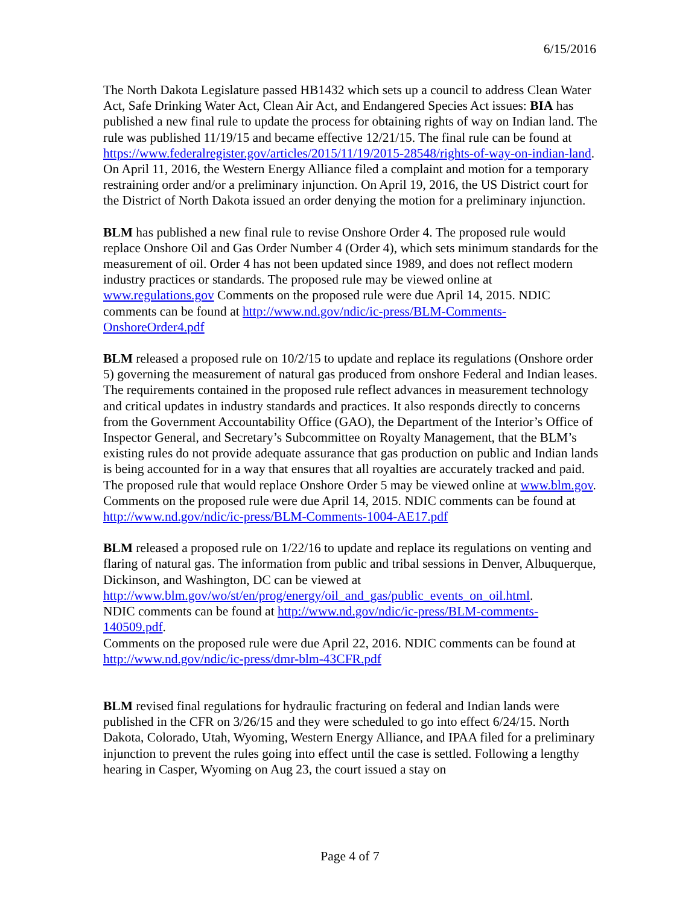6/15/2016
The North Dakota Legislature passed HB1432 which sets up a council to address Clean Water Act, Safe Drinking Water Act, Clean Air Act, and Endangered Species Act issues: BIA has published a new final rule to update the process for obtaining rights of way on Indian land. The rule was published 11/19/15 and became effective 12/21/15. The final rule can be found at https://www.federalregister.gov/articles/2015/11/19/2015-28548/rights-of-way-on-indian-land. On April 11, 2016, the Western Energy Alliance filed a complaint and motion for a temporary restraining order and/or a preliminary injunction. On April 19, 2016, the US District court for the District of North Dakota issued an order denying the motion for a preliminary injunction.
BLM has published a new final rule to revise Onshore Order 4. The proposed rule would replace Onshore Oil and Gas Order Number 4 (Order 4), which sets minimum standards for the measurement of oil. Order 4 has not been updated since 1989, and does not reflect modern industry practices or standards. The proposed rule may be viewed online at www.regulations.gov Comments on the proposed rule were due April 14, 2015. NDIC comments can be found at http://www.nd.gov/ndic/ic-press/BLM-Comments-OnshoreOrder4.pdf
BLM released a proposed rule on 10/2/15 to update and replace its regulations (Onshore order 5) governing the measurement of natural gas produced from onshore Federal and Indian leases. The requirements contained in the proposed rule reflect advances in measurement technology and critical updates in industry standards and practices. It also responds directly to concerns from the Government Accountability Office (GAO), the Department of the Interior’s Office of Inspector General, and Secretary’s Subcommittee on Royalty Management, that the BLM’s existing rules do not provide adequate assurance that gas production on public and Indian lands is being accounted for in a way that ensures that all royalties are accurately tracked and paid. The proposed rule that would replace Onshore Order 5 may be viewed online at www.blm.gov.
Comments on the proposed rule were due April 14, 2015. NDIC comments can be found at http://www.nd.gov/ndic/ic-press/BLM-Comments-1004-AE17.pdf
BLM released a proposed rule on 1/22/16 to update and replace its regulations on venting and flaring of natural gas. The information from public and tribal sessions in Denver, Albuquerque, Dickinson, and Washington, DC can be viewed at http://www.blm.gov/wo/st/en/prog/energy/oil_and_gas/public_events_on_oil.html.
NDIC comments can be found at http://www.nd.gov/ndic/ic-press/BLM-comments-140509.pdf.
Comments on the proposed rule were due April 22, 2016. NDIC comments can be found at http://www.nd.gov/ndic/ic-press/dmr-blm-43CFR.pdf
BLM revised final regulations for hydraulic fracturing on federal and Indian lands were published in the CFR on 3/26/15 and they were scheduled to go into effect 6/24/15. North Dakota, Colorado, Utah, Wyoming, Western Energy Alliance, and IPAA filed for a preliminary injunction to prevent the rules going into effect until the case is settled. Following a lengthy hearing in Casper, Wyoming on Aug 23, the court issued a stay on
Page 4 of 7